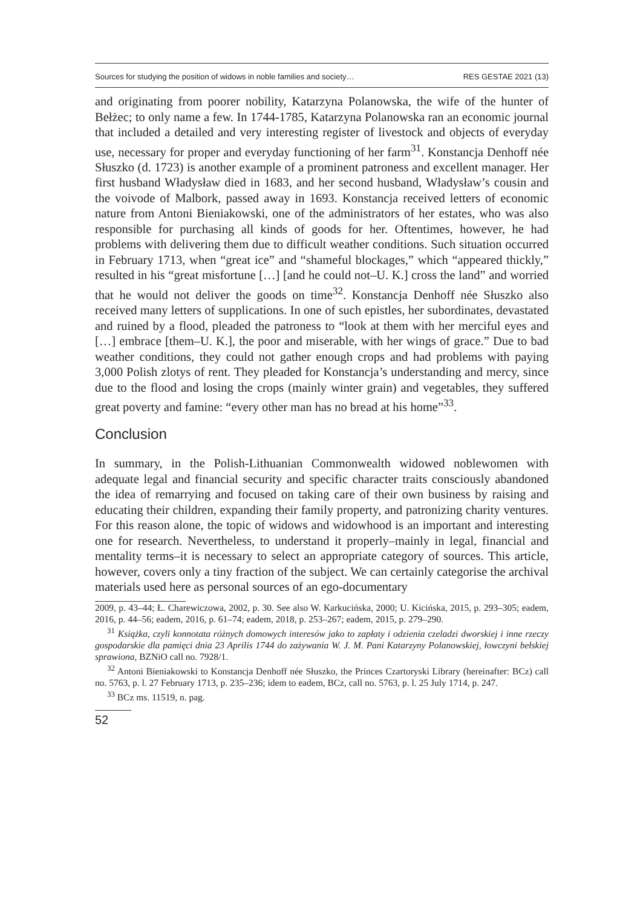Sources for studying the position of widows in noble families and society… RES GESTAE 2021 (13)
and originating from poorer nobility, Katarzyna Polanowska, the wife of the hunter of Bełżec; to only name a few. In 1744-1785, Katarzyna Polanowska ran an economic journal that included a detailed and very interesting register of livestock and objects of everyday use, necessary for proper and everyday functioning of her farm<sup>31</sup>. Konstancja Denhoff née Słuszko (d. 1723) is another example of a prominent patroness and excellent manager. Her first husband Władysław died in 1683, and her second husband, Władysław’s cousin and the voivode of Malbork, passed away in 1693. Konstancja received letters of economic nature from Antoni Bieniakowski, one of the administrators of her estates, who was also responsible for purchasing all kinds of goods for her. Oftentimes, however, he had problems with delivering them due to difficult weather conditions. Such situation occurred in February 1713, when “great ice” and “shameful blockages,” which “appeared thickly,” resulted in his “great misfortune […] [and he could not–U. K.] cross the land” and worried that he would not deliver the goods on time<sup>32</sup>. Konstancja Denhoff née Słuszko also received many letters of supplications. In one of such epistles, her subordinates, devastated and ruined by a flood, pleaded the patroness to “look at them with her merciful eyes and […] embrace [them–U. K.], the poor and miserable, with her wings of grace.” Due to bad weather conditions, they could not gather enough crops and had problems with paying 3,000 Polish zlotys of rent. They pleaded for Konstancja’s understanding and mercy, since due to the flood and losing the crops (mainly winter grain) and vegetables, they suffered great poverty and famine: “every other man has no bread at his home”<sup>33</sup>.
Conclusion
In summary, in the Polish-Lithuanian Commonwealth widowed noblewomen with adequate legal and financial security and specific character traits consciously abandoned the idea of remarrying and focused on taking care of their own business by raising and educating their children, expanding their family property, and patronizing charity ventures. For this reason alone, the topic of widows and widowhood is an important and interesting one for research. Nevertheless, to understand it properly–mainly in legal, financial and mentality terms–it is necessary to select an appropriate category of sources. This article, however, covers only a tiny fraction of the subject. We can certainly categorise the archival materials used here as personal sources of an ego-documentary
2009, p. 43–44; Ł. Charewiczowa, 2002, p. 30. See also W. Karkucińska, 2000; U. Kicińska, 2015, p. 293–305; eadem, 2016, p. 44–56; eadem, 2016, p. 61–74; eadem, 2018, p. 253–267; eadem, 2015, p. 279–290.
<sup>31</sup> Książka, czyli konnotata różnych domowych interesów jako to zapłaty i odzienia czeladzi dworskiej i inne rzeczy gospodarskie dla pamięci dnia 23 Aprilis 1744 do zażywania W. J. M. Pani Katarzyny Polanowskiej, łowczyni bełskiej sprawiona, BZNiO call no. 7928/1.
<sup>32</sup> Antoni Bieniakowski to Konstancja Denhoff née Słuszko, the Princes Czartoryski Library (hereinafter: BCz) call no. 5763, p. l. 27 February 1713, p. 235–236; idem to eadem, BCz, call no. 5763, p. l. 25 July 1714, p. 247.
<sup>33</sup> BCz ms. 11519, n. pag.
52